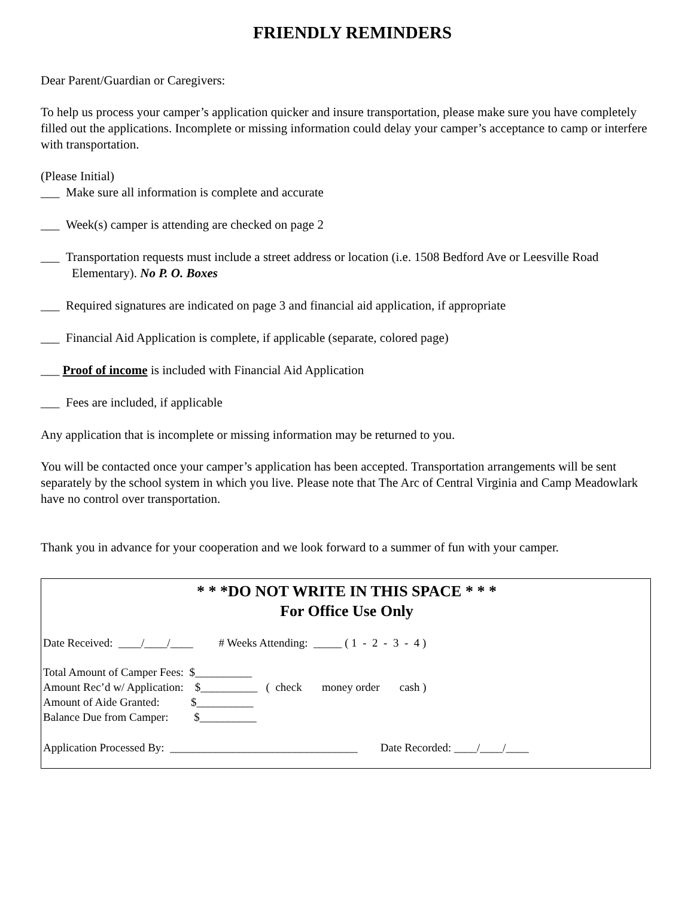FRIENDLY REMINDERS
Dear Parent/Guardian or Caregivers:
To help us process your camper’s application quicker and insure transportation, please make sure you have completely filled out the applications. Incomplete or missing information could delay your camper’s acceptance to camp or interfere with transportation.
(Please Initial)
___ Make sure all information is complete and accurate
___ Week(s) camper is attending are checked on page 2
___ Transportation requests must include a street address or location (i.e. 1508 Bedford Ave or Leesville Road
Elementary). No P. O. Boxes
___ Required signatures are indicated on page 3 and financial aid application, if appropriate
___ Financial Aid Application is complete, if applicable (separate, colored page)
___ Proof of income is included with Financial Aid Application
___ Fees are included, if applicable
Any application that is incomplete or missing information may be returned to you.
You will be contacted once your camper’s application has been accepted. Transportation arrangements will be sent separately by the school system in which you live. Please note that The Arc of Central Virginia and Camp Meadowlark have no control over transportation.
Thank you in advance for your cooperation and we look forward to a summer of fun with your camper.
* * *DO NOT WRITE IN THIS SPACE * * *
For Office Use Only
Date Received: ____/____/____ # Weeks Attending: _____ ( 1 - 2 - 3 - 4 )
Total Amount of Camper Fees: $__________
Amount Rec’d w/ Application: $__________ ( check money order cash )
Amount of Aide Granted: $__________
Balance Due from Camper: $__________
Application Processed By: _________________________________ Date Recorded: ____/____/____